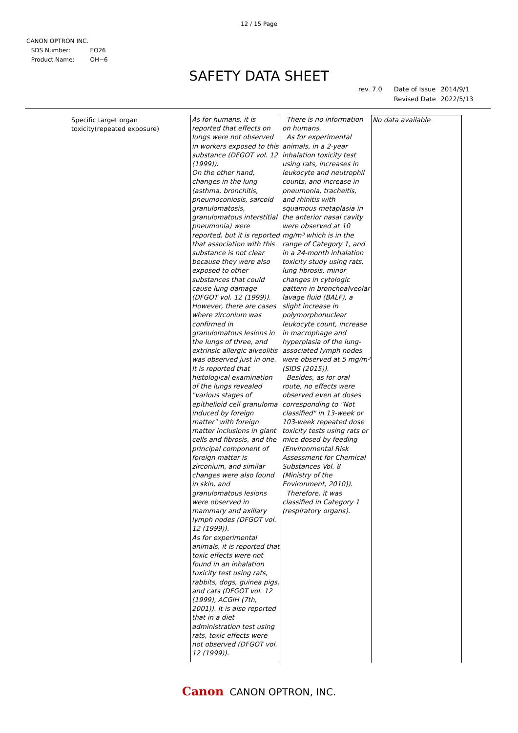12 / 15 Page
CANON OPTRON INC.
| SDS Number: | EO26 |
| Product Name: | OH−6 |
SAFETY DATA SHEET
| rev. 7.0 | Date of Issue | 2014/9/1 |
| | Revised Date | 2022/5/13 |
Specific target organ toxicity(repeated exposure)
As for humans, it is reported that effects on lungs were not observed in workers exposed to this substance (DFGOT vol. 12 (1999)).
On the other hand, changes in the lung (asthma, bronchitis, pneumoconiosis, sarcoid granulomatosis, granulomatous interstitial pneumonia) were reported, but it is reported that association with this substance is not clear because they were also exposed to other substances that could cause lung damage (DFGOT vol. 12 (1999)).
However, there are cases where zirconium was confirmed in granulomatous lesions in the lungs of three, and extrinsic allergic alveolitis was observed just in one. It is reported that histological examination of the lungs revealed "various stages of epithelioid cell granuloma induced by foreign matter" with foreign matter inclusions in giant cells and fibrosis, and the principal component of foreign matter is zirconium, and similar changes were also found in skin, and granulomatous lesions were observed in mammary and axillary lymph nodes (DFGOT vol. 12 (1999)).
As for experimental animals, it is reported that toxic effects were not found in an inhalation toxicity test using rats, rabbits, dogs, guinea pigs, and cats (DFGOT vol. 12 (1999), ACGIH (7th, 2001)). It is also reported that in a diet administration test using rats, toxic effects were not observed (DFGOT vol. 12 (1999)).
There is no information on humans.
As for experimental animals, in a 2-year inhalation toxicity test using rats, increases in leukocyte and neutrophil counts, and increase in pneumonia, tracheitis, and rhinitis with squamous metaplasia in the anterior nasal cavity were observed at 10 mg/m³ which is in the range of Category 1, and in a 24-month inhalation toxicity study using rats, lung fibrosis, minor changes in cytologic pattern in bronchoalveolar lavage fluid (BALF), a slight increase in polymorphonuclear leukocyte count, increase in macrophage and hyperplasia of the lung-associated lymph nodes were observed at 5 mg/m³ (SIDS (2015)).
Besides, as for oral route, no effects were observed even at doses corresponding to "Not classified" in 13-week or 103-week repeated dose toxicity tests using rats or mice dosed by feeding (Environmental Risk Assessment for Chemical Substances Vol. 8 (Ministry of the Environment, 2010)).
Therefore, it was classified in Category 1 (respiratory organs).
No data available
Canon CANON OPTRON, INC.